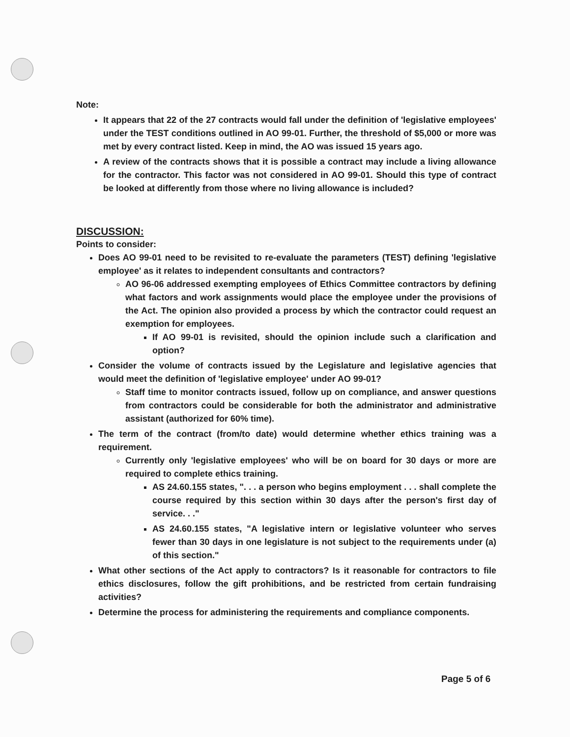Note:
It appears that 22 of the 27 contracts would fall under the definition of 'legislative employees' under the TEST conditions outlined in AO 99-01. Further, the threshold of $5,000 or more was met by every contract listed. Keep in mind, the AO was issued 15 years ago.
A review of the contracts shows that it is possible a contract may include a living allowance for the contractor. This factor was not considered in AO 99-01. Should this type of contract be looked at differently from those where no living allowance is included?
DISCUSSION:
Points to consider:
Does AO 99-01 need to be revisited to re-evaluate the parameters (TEST) defining 'legislative employee' as it relates to independent consultants and contractors?
AO 96-06 addressed exempting employees of Ethics Committee contractors by defining what factors and work assignments would place the employee under the provisions of the Act. The opinion also provided a process by which the contractor could request an exemption for employees.
If AO 99-01 is revisited, should the opinion include such a clarification and option?
Consider the volume of contracts issued by the Legislature and legislative agencies that would meet the definition of 'legislative employee' under AO 99-01?
Staff time to monitor contracts issued, follow up on compliance, and answer questions from contractors could be considerable for both the administrator and administrative assistant (authorized for 60% time).
The term of the contract (from/to date) would determine whether ethics training was a requirement.
Currently only 'legislative employees' who will be on board for 30 days or more are required to complete ethics training.
AS 24.60.155 states, ". . . a person who begins employment . . . shall complete the course required by this section within 30 days after the person's first day of service. . ."
AS 24.60.155 states, "A legislative intern or legislative volunteer who serves fewer than 30 days in one legislature is not subject to the requirements under (a) of this section."
What other sections of the Act apply to contractors? Is it reasonable for contractors to file ethics disclosures, follow the gift prohibitions, and be restricted from certain fundraising activities?
Determine the process for administering the requirements and compliance components.
Page 5 of 6